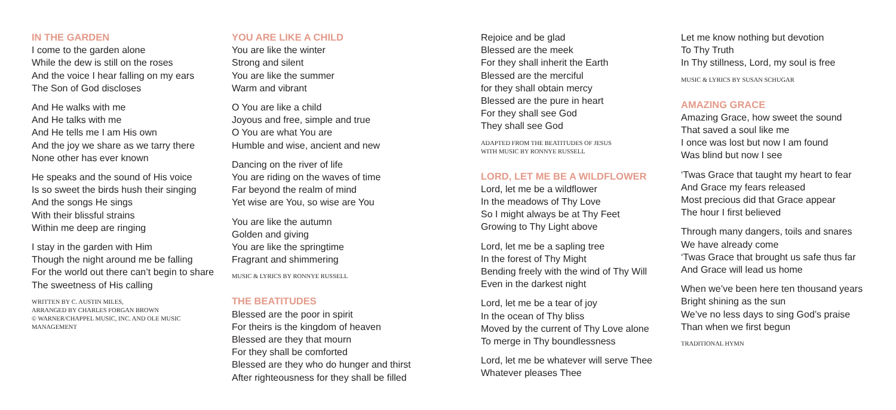IN THE GARDEN
I come to the garden alone
While the dew is still on the roses
And the voice I hear falling on my ears
The Son of God discloses
And He walks with me
And He talks with me
And He tells me I am His own
And the joy we share as we tarry there
None other has ever known
He speaks and the sound of His voice
Is so sweet the birds hush their singing
And the songs He sings
With their blissful strains
Within me deep are ringing
I stay in the garden with Him
Though the night around me be falling
For the world out there can’t begin to share
The sweetness of His calling
WRITTEN BY C. AUSTIN MILES,
ARRANGED BY CHARLES FORGAN BROWN
© WARNER/CHAPPEL MUSIC, INC. AND OLE MUSIC
MANAGEMENT
YOU ARE LIKE A CHILD
You are like the winter
Strong and silent
You are like the summer
Warm and vibrant
O You are like a child
Joyous and free, simple and true
O You are what You are
Humble and wise, ancient and new
Dancing on the river of life
You are riding on the waves of time
Far beyond the realm of mind
Yet wise are You, so wise are You
You are like the autumn
Golden and giving
You are like the springtime
Fragrant and shimmering
MUSIC & LYRICS BY RONNYE RUSSELL
THE BEATITUDES
Blessed are the poor in spirit
For theirs is the kingdom of heaven
Blessed are they that mourn
For they shall be comforted
Blessed are they who do hunger and thirst
After righteousness for they shall be filled
Rejoice and be glad
Blessed are the meek
For they shall inherit the Earth
Blessed are the merciful
for they shall obtain mercy
Blessed are the pure in heart
For they shall see God
They shall see God
ADAPTED FROM THE BEATITUDES OF JESUS
WITH MUSIC BY RONNYE RUSSELL
LORD, LET ME BE A WILDFLOWER
Lord, let me be a wildflower
In the meadows of Thy Love
So I might always be at Thy Feet
Growing to Thy Light above
Lord, let me be a sapling tree
In the forest of Thy Might
Bending freely with the wind of Thy Will
Even in the darkest night
Lord, let me be a tear of joy
In the ocean of Thy bliss
Moved by the current of Thy Love alone
To merge in Thy boundlessness
Lord, let me be whatever will serve Thee
Whatever pleases Thee
Let me know nothing but devotion
To Thy Truth
In Thy stillness, Lord, my soul is free
MUSIC & LYRICS BY SUSAN SCHUGAR
AMAZING GRACE
Amazing Grace, how sweet the sound
That saved a soul like me
I once was lost but now I am found
Was blind but now I see
‘Twas Grace that taught my heart to fear
And Grace my fears released
Most precious did that Grace appear
The hour I first believed
Through many dangers, toils and snares
We have already come
‘Twas Grace that brought us safe thus far
And Grace will lead us home
When we’ve been here ten thousand years
Bright shining as the sun
We’ve no less days to sing God’s praise
Than when we first begun
TRADITIONAL HYMN